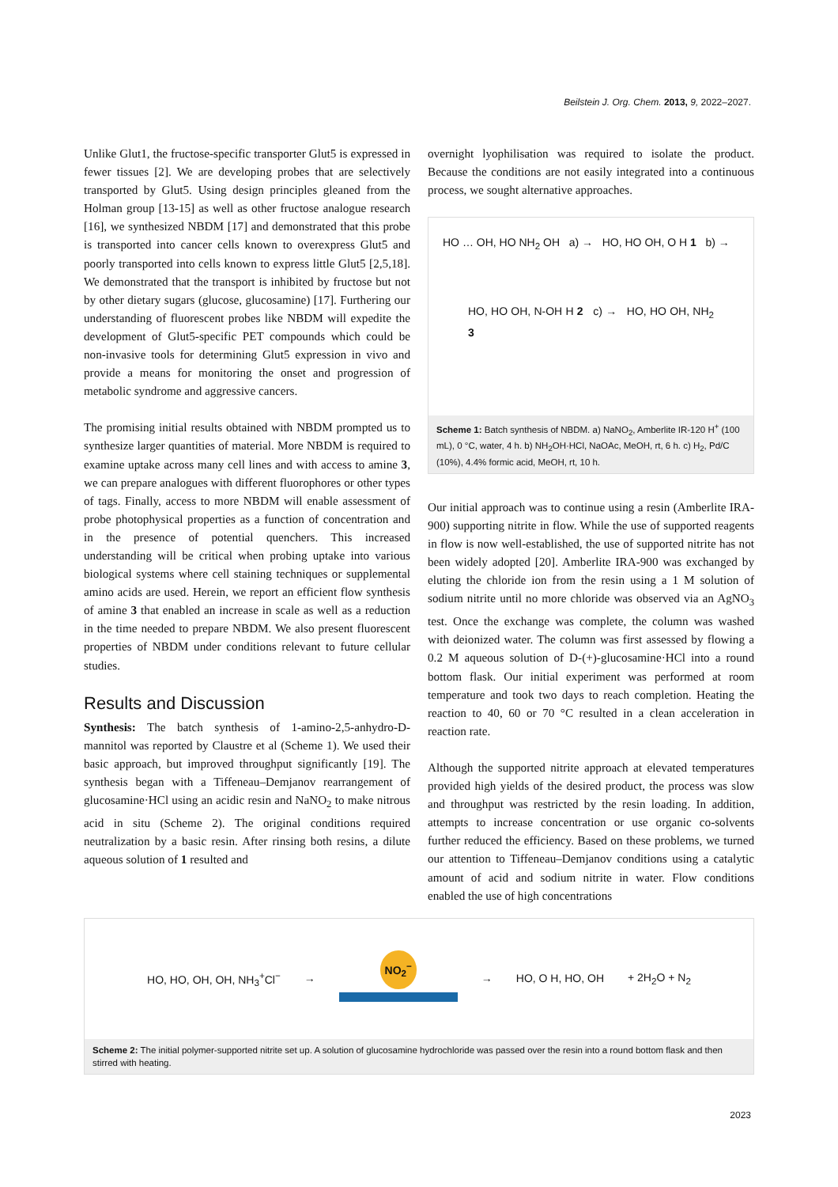Beilstein J. Org. Chem. 2013, 9, 2022–2027.
Unlike Glut1, the fructose-specific transporter Glut5 is expressed in fewer tissues [2]. We are developing probes that are selectively transported by Glut5. Using design principles gleaned from the Holman group [13-15] as well as other fructose analogue research [16], we synthesized NBDM [17] and demonstrated that this probe is transported into cancer cells known to overexpress Glut5 and poorly transported into cells known to express little Glut5 [2,5,18]. We demonstrated that the transport is inhibited by fructose but not by other dietary sugars (glucose, glucosamine) [17]. Furthering our understanding of fluorescent probes like NBDM will expedite the development of Glut5-specific PET compounds which could be non-invasive tools for determining Glut5 expression in vivo and provide a means for monitoring the onset and progression of metabolic syndrome and aggressive cancers.
The promising initial results obtained with NBDM prompted us to synthesize larger quantities of material. More NBDM is required to examine uptake across many cell lines and with access to amine 3, we can prepare analogues with different fluorophores or other types of tags. Finally, access to more NBDM will enable assessment of probe photophysical properties as a function of concentration and in the presence of potential quenchers. This increased understanding will be critical when probing uptake into various biological systems where cell staining techniques or supplemental amino acids are used. Herein, we report an efficient flow synthesis of amine 3 that enabled an increase in scale as well as a reduction in the time needed to prepare NBDM. We also present fluorescent properties of NBDM under conditions relevant to future cellular studies.
Results and Discussion
Synthesis: The batch synthesis of 1-amino-2,5-anhydro-D-mannitol was reported by Claustre et al (Scheme 1). We used their basic approach, but improved throughput significantly [19]. The synthesis began with a Tiffeneau–Demjanov rearrangement of glucosamine·HCl using an acidic resin and NaNO<sub>2</sub> to make nitrous acid in situ (Scheme 2). The original conditions required neutralization by a basic resin. After rinsing both resins, a dilute aqueous solution of 1 resulted and
overnight lyophilisation was required to isolate the product. Because the conditions are not easily integrated into a continuous process, we sought alternative approaches.
HO … OH, HO NH<sub>2</sub> OH a) → HO, HO OH, O H 1 b) →
HO, HO OH, N-OH H 2 c) → HO, HO OH, NH<sub>2</sub> 3
Scheme 1: Batch synthesis of NBDM. a) NaNO<sub>2</sub>, Amberlite IR-120 H<sup>+</sup> (100 mL), 0 °C, water, 4 h. b) NH<sub>2</sub>OH·HCl, NaOAc, MeOH, rt, 6 h. c) H<sub>2</sub>, Pd/C (10%), 4.4% formic acid, MeOH, rt, 10 h.
Our initial approach was to continue using a resin (Amberlite IRA-900) supporting nitrite in flow. While the use of supported reagents in flow is now well-established, the use of supported nitrite has not been widely adopted [20]. Amberlite IRA-900 was exchanged by eluting the chloride ion from the resin using a 1 M solution of sodium nitrite until no more chloride was observed via an AgNO<sub>3</sub> test. Once the exchange was complete, the column was washed with deionized water. The column was first assessed by flowing a 0.2 M aqueous solution of D-(+)-glucosamine·HCl into a round bottom flask. Our initial experiment was performed at room temperature and took two days to reach completion. Heating the reaction to 40, 60 or 70 °C resulted in a clean acceleration in reaction rate.
Although the supported nitrite approach at elevated temperatures provided high yields of the desired product, the process was slow and throughput was restricted by the resin loading. In addition, attempts to increase concentration or use organic co-solvents further reduced the efficiency. Based on these problems, we turned our attention to Tiffeneau–Demjanov conditions using a catalytic amount of acid and sodium nitrite in water. Flow conditions enabled the use of high concentrations
HO, HO, OH, OH, NH<sub>3</sub><sup>+</sup>Cl<sup>−</sup> → NO<sub>2</sub><sup>−</sup>
→ HO, O H, HO, OH + 2H<sub>2</sub>O + N<sub>2</sub>
Scheme 2: The initial polymer-supported nitrite set up. A solution of glucosamine hydrochloride was passed over the resin into a round bottom flask and then stirred with heating.
2023